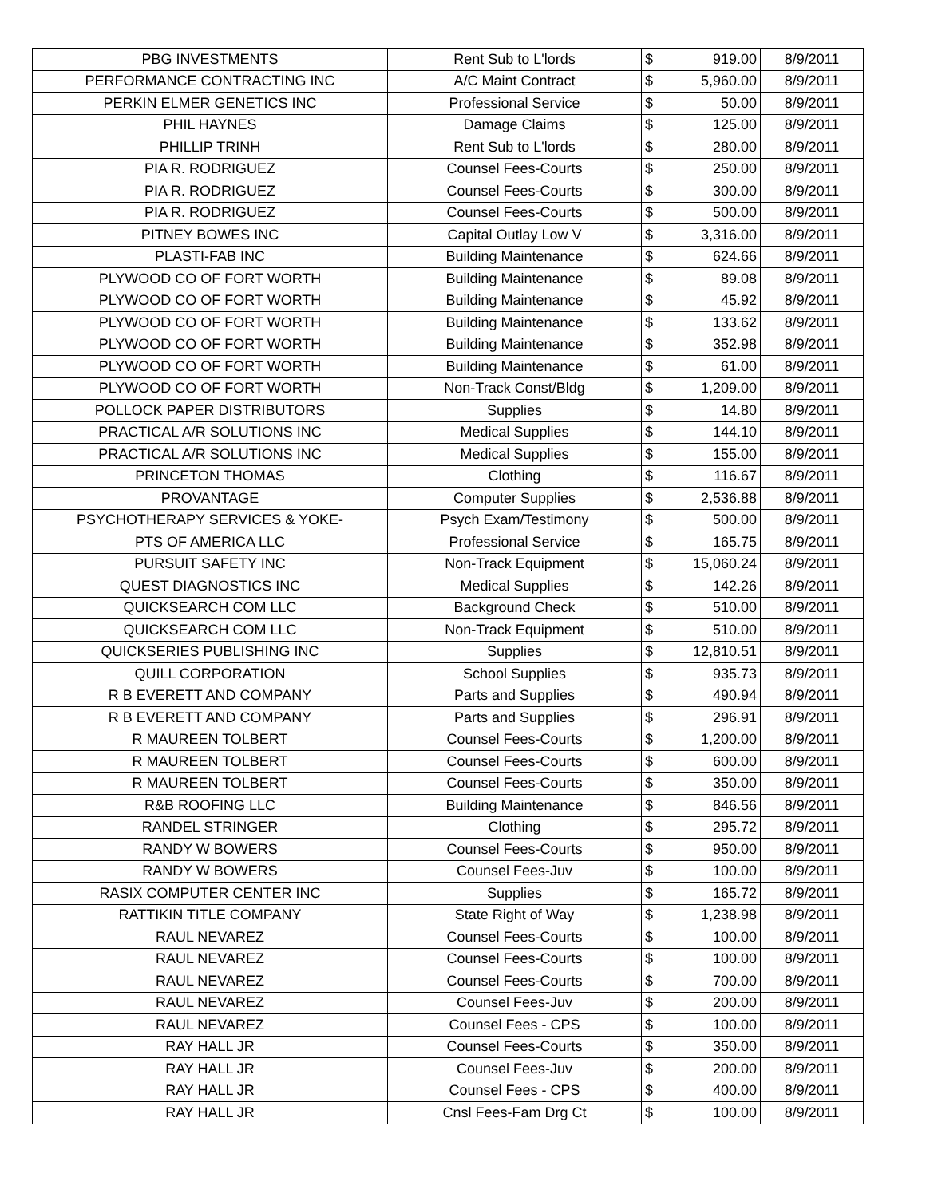| PBG INVESTMENTS | Rent Sub to L'lords | $ 919.00 | 8/9/2011 |
| PERFORMANCE CONTRACTING INC | A/C Maint Contract | $ 5,960.00 | 8/9/2011 |
| PERKIN ELMER GENETICS INC | Professional Service | $ 50.00 | 8/9/2011 |
| PHIL HAYNES | Damage Claims | $ 125.00 | 8/9/2011 |
| PHILLIP TRINH | Rent Sub to L'lords | $ 280.00 | 8/9/2011 |
| PIA R. RODRIGUEZ | Counsel Fees-Courts | $ 250.00 | 8/9/2011 |
| PIA R. RODRIGUEZ | Counsel Fees-Courts | $ 300.00 | 8/9/2011 |
| PIA R. RODRIGUEZ | Counsel Fees-Courts | $ 500.00 | 8/9/2011 |
| PITNEY BOWES INC | Capital Outlay Low V | $ 3,316.00 | 8/9/2011 |
| PLASTI-FAB INC | Building Maintenance | $ 624.66 | 8/9/2011 |
| PLYWOOD CO OF FORT WORTH | Building Maintenance | $ 89.08 | 8/9/2011 |
| PLYWOOD CO OF FORT WORTH | Building Maintenance | $ 45.92 | 8/9/2011 |
| PLYWOOD CO OF FORT WORTH | Building Maintenance | $ 133.62 | 8/9/2011 |
| PLYWOOD CO OF FORT WORTH | Building Maintenance | $ 352.98 | 8/9/2011 |
| PLYWOOD CO OF FORT WORTH | Building Maintenance | $ 61.00 | 8/9/2011 |
| PLYWOOD CO OF FORT WORTH | Non-Track Const/Bldg | $ 1,209.00 | 8/9/2011 |
| POLLOCK PAPER DISTRIBUTORS | Supplies | $ 14.80 | 8/9/2011 |
| PRACTICAL A/R SOLUTIONS INC | Medical Supplies | $ 144.10 | 8/9/2011 |
| PRACTICAL A/R SOLUTIONS INC | Medical Supplies | $ 155.00 | 8/9/2011 |
| PRINCETON THOMAS | Clothing | $ 116.67 | 8/9/2011 |
| PROVANTAGE | Computer Supplies | $ 2,536.88 | 8/9/2011 |
| PSYCHOTHERAPY SERVICES & YOKE- | Psych Exam/Testimony | $ 500.00 | 8/9/2011 |
| PTS OF AMERICA LLC | Professional Service | $ 165.75 | 8/9/2011 |
| PURSUIT SAFETY INC | Non-Track Equipment | $ 15,060.24 | 8/9/2011 |
| QUEST DIAGNOSTICS INC | Medical Supplies | $ 142.26 | 8/9/2011 |
| QUICKSEARCH COM LLC | Background Check | $ 510.00 | 8/9/2011 |
| QUICKSEARCH COM LLC | Non-Track Equipment | $ 510.00 | 8/9/2011 |
| QUICKSERIES PUBLISHING INC | Supplies | $ 12,810.51 | 8/9/2011 |
| QUILL CORPORATION | School Supplies | $ 935.73 | 8/9/2011 |
| R B EVERETT AND COMPANY | Parts and Supplies | $ 490.94 | 8/9/2011 |
| R B EVERETT AND COMPANY | Parts and Supplies | $ 296.91 | 8/9/2011 |
| R MAUREEN TOLBERT | Counsel Fees-Courts | $ 1,200.00 | 8/9/2011 |
| R MAUREEN TOLBERT | Counsel Fees-Courts | $ 600.00 | 8/9/2011 |
| R MAUREEN TOLBERT | Counsel Fees-Courts | $ 350.00 | 8/9/2011 |
| R&B ROOFING LLC | Building Maintenance | $ 846.56 | 8/9/2011 |
| RANDEL STRINGER | Clothing | $ 295.72 | 8/9/2011 |
| RANDY W BOWERS | Counsel Fees-Courts | $ 950.00 | 8/9/2011 |
| RANDY W BOWERS | Counsel Fees-Juv | $ 100.00 | 8/9/2011 |
| RASIX COMPUTER CENTER INC | Supplies | $ 165.72 | 8/9/2011 |
| RATTIKIN TITLE COMPANY | State Right of Way | $ 1,238.98 | 8/9/2011 |
| RAUL NEVAREZ | Counsel Fees-Courts | $ 100.00 | 8/9/2011 |
| RAUL NEVAREZ | Counsel Fees-Courts | $ 100.00 | 8/9/2011 |
| RAUL NEVAREZ | Counsel Fees-Courts | $ 700.00 | 8/9/2011 |
| RAUL NEVAREZ | Counsel Fees-Juv | $ 200.00 | 8/9/2011 |
| RAUL NEVAREZ | Counsel Fees - CPS | $ 100.00 | 8/9/2011 |
| RAY HALL JR | Counsel Fees-Courts | $ 350.00 | 8/9/2011 |
| RAY HALL JR | Counsel Fees-Juv | $ 200.00 | 8/9/2011 |
| RAY HALL JR | Counsel Fees - CPS | $ 400.00 | 8/9/2011 |
| RAY HALL JR | Cnsl Fees-Fam Drg Ct | $ 100.00 | 8/9/2011 |